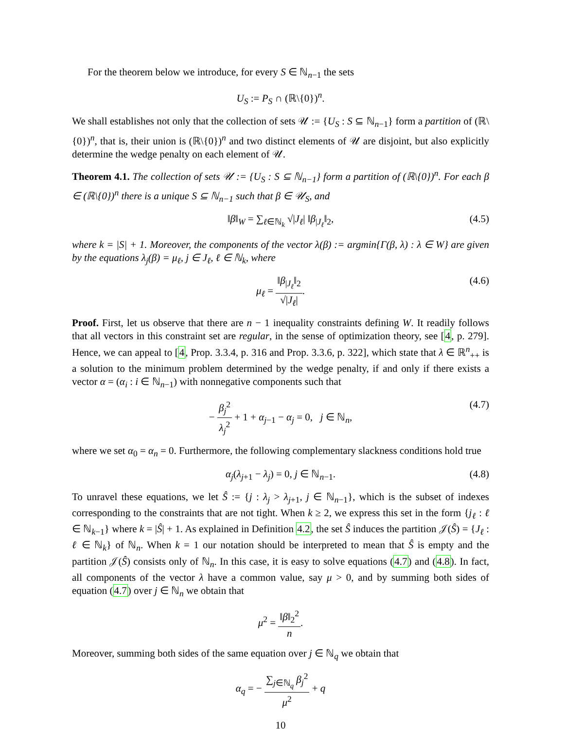For the theorem below we introduce, for every S ∈ ℕ<sub>n−1</sub> the sets
U<sub>S</sub> := P<sub>S</sub> ∩ (ℝ\{0})<sup>n</sup>.
We shall establishes not only that the collection of sets 𝒰 := {U<sub>S</sub> : S ⊆ ℕ<sub>n−1</sub>} form a partition of (ℝ\{0})<sup>n</sup>, that is, their union is (ℝ\{0})<sup>n</sup> and two distinct elements of 𝒰 are disjoint, but also explicitly determine the wedge penalty on each element of 𝒰.
Theorem 4.1. The collection of sets 𝒰 := {U<sub>S</sub> : S ⊆ ℕ<sub>n−1</sub>} form a partition of (ℝ\{0})<sup>n</sup>. For each β ∈ (ℝ\{0})<sup>n</sup> there is a unique S ⊆ ℕ<sub>n−1</sub> such that β ∈ 𝒰<sub>S</sub>, and
‖β‖<sub>W</sub> = ∑<sub>ℓ∈ℕ<sub>k</sub></sub> √|J<sub>ℓ</sub>| ‖β<sub>|J<sub>ℓ</sub></sub>‖<sub>2</sub>, (4.5)
where k = |S| + 1. Moreover, the components of the vector λ(β) := argmin{Γ(β, λ) : λ ∈ W} are given by the equations λ<sub>j</sub>(β) = μ<sub>ℓ</sub>, j ∈ J<sub>ℓ</sub>, ℓ ∈ ℕ<sub>k</sub>, where
μ<sub>ℓ</sub> = ‖β<sub>|J<sub>ℓ</sub></sub>‖<sub>2</sub> √|J<sub>ℓ</sub>|. (4.6)
Proof. First, let us observe that there are n − 1 inequality constraints defining W. It readily follows that all vectors in this constraint set are regular, in the sense of optimization theory, see [4, p. 279]. Hence, we can appeal to [4, Prop. 3.3.4, p. 316 and Prop. 3.3.6, p. 322], which state that λ ∈ ℝ<sup>n</sup><sub>++</sub> is a solution to the minimum problem determined by the wedge penalty, if and only if there exists a vector α = (α<sub>i</sub> : i ∈ ℕ<sub>n−1</sub>) with nonnegative components such that
− β<sub>j</sub><sup>2</sup> λ<sub>j</sub><sup>2</sup> + 1 + α<sub>j−1</sub> − α<sub>j</sub> = 0, j ∈ ℕ<sub>n</sub>, (4.7)
where we set α<sub>0</sub> = α<sub>n</sub> = 0. Furthermore, the following complementary slackness conditions hold true
α<sub>j</sub>(λ<sub>j+1</sub> − λ<sub>j</sub>) = 0, j ∈ ℕ<sub>n−1</sub>. (4.8)
To unravel these equations, we let Ŝ := {j : λ<sub>j</sub> > λ<sub>j+1</sub>, j ∈ ℕ<sub>n−1</sub>}, which is the subset of indexes corresponding to the constraints that are not tight. When k ≥ 2, we express this set in the form {j<sub>ℓ</sub> : ℓ ∈ ℕ<sub>k−1</sub>} where k = |Ŝ| + 1. As explained in Definition 4.2, the set Ŝ induces the partition 𝒥(Ŝ) = {J<sub>ℓ</sub> : ℓ ∈ ℕ<sub>k</sub>} of ℕ<sub>n</sub>. When k = 1 our notation should be interpreted to mean that Ŝ is empty and the partition 𝒥(Ŝ) consists only of ℕ<sub>n</sub>. In this case, it is easy to solve equations (4.7) and (4.8). In fact, all components of the vector λ have a common value, say μ > 0, and by summing both sides of equation (4.7) over j ∈ ℕ<sub>n</sub> we obtain that
μ<sup>2</sup> = ‖β‖<sub>2</sub><sup>2</sup> n.
Moreover, summing both sides of the same equation over j ∈ ℕ<sub>q</sub> we obtain that
α<sub>q</sub> = − ∑<sub>j∈ℕ<sub>q</sub></sub> β<sub>j</sub><sup>2</sup> μ<sup>2</sup> + q
10